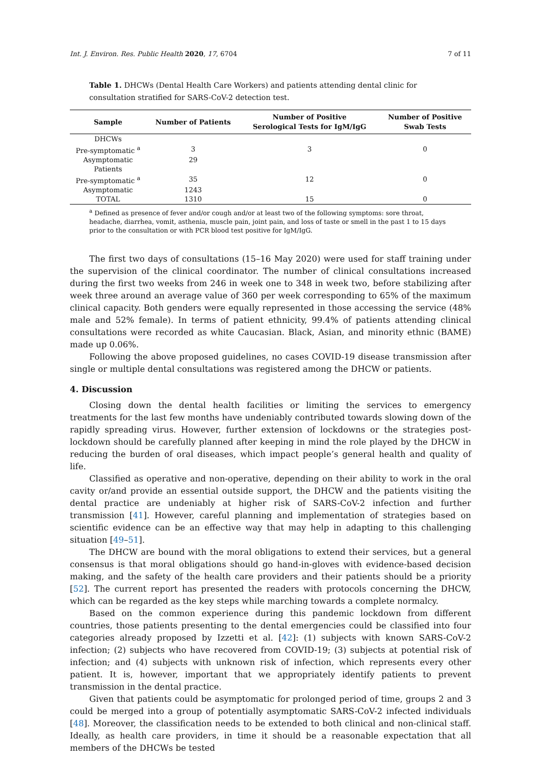Int. J. Environ. Res. Public Health 2020, 17, 6704 7 of 11
Table 1. DHCWs (Dental Health Care Workers) and patients attending dental clinic for consultation stratified for SARS-CoV-2 detection test.
| Sample | Number of Patients | Number of Positive Serological Tests for IgM/IgG | Number of Positive Swab Tests |
| --- | --- | --- | --- |
| DHCWs | | | |
| Pre-symptomatic <sup>a</sup> | 3 | 3 | 0 |
| Asymptomatic | 29 | | |
| Patients | | | |
| Pre-symptomatic <sup>a</sup> | 35 | 12 | 0 |
| Asymptomatic | 1243 | | |
| TOTAL | 1310 | 15 | 0 |
<sup>a</sup> Defined as presence of fever and/or cough and/or at least two of the following symptoms: sore throat, headache, diarrhea, vomit, asthenia, muscle pain, joint pain, and loss of taste or smell in the past 1 to 15 days prior to the consultation or with PCR blood test positive for IgM/IgG.
The first two days of consultations (15–16 May 2020) were used for staff training under the supervision of the clinical coordinator. The number of clinical consultations increased during the first two weeks from 246 in week one to 348 in week two, before stabilizing after week three around an average value of 360 per week corresponding to 65% of the maximum clinical capacity. Both genders were equally represented in those accessing the service (48% male and 52% female). In terms of patient ethnicity, 99.4% of patients attending clinical consultations were recorded as white Caucasian. Black, Asian, and minority ethnic (BAME) made up 0.06%.
Following the above proposed guidelines, no cases COVID-19 disease transmission after single or multiple dental consultations was registered among the DHCW or patients.
4. Discussion
Closing down the dental health facilities or limiting the services to emergency treatments for the last few months have undeniably contributed towards slowing down of the rapidly spreading virus. However, further extension of lockdowns or the strategies post-lockdown should be carefully planned after keeping in mind the role played by the DHCW in reducing the burden of oral diseases, which impact people’s general health and quality of life.
Classified as operative and non-operative, depending on their ability to work in the oral cavity or/and provide an essential outside support, the DHCW and the patients visiting the dental practice are undeniably at higher risk of SARS-CoV-2 infection and further transmission [41]. However, careful planning and implementation of strategies based on scientific evidence can be an effective way that may help in adapting to this challenging situation [49–51].
The DHCW are bound with the moral obligations to extend their services, but a general consensus is that moral obligations should go hand-in-gloves with evidence-based decision making, and the safety of the health care providers and their patients should be a priority [52]. The current report has presented the readers with protocols concerning the DHCW, which can be regarded as the key steps while marching towards a complete normalcy.
Based on the common experience during this pandemic lockdown from different countries, those patients presenting to the dental emergencies could be classified into four categories already proposed by Izzetti et al. [42]: (1) subjects with known SARS-CoV-2 infection; (2) subjects who have recovered from COVID-19; (3) subjects at potential risk of infection; and (4) subjects with unknown risk of infection, which represents every other patient. It is, however, important that we appropriately identify patients to prevent transmission in the dental practice.
Given that patients could be asymptomatic for prolonged period of time, groups 2 and 3 could be merged into a group of potentially asymptomatic SARS-CoV-2 infected individuals [48]. Moreover, the classification needs to be extended to both clinical and non-clinical staff. Ideally, as health care providers, in time it should be a reasonable expectation that all members of the DHCWs be tested